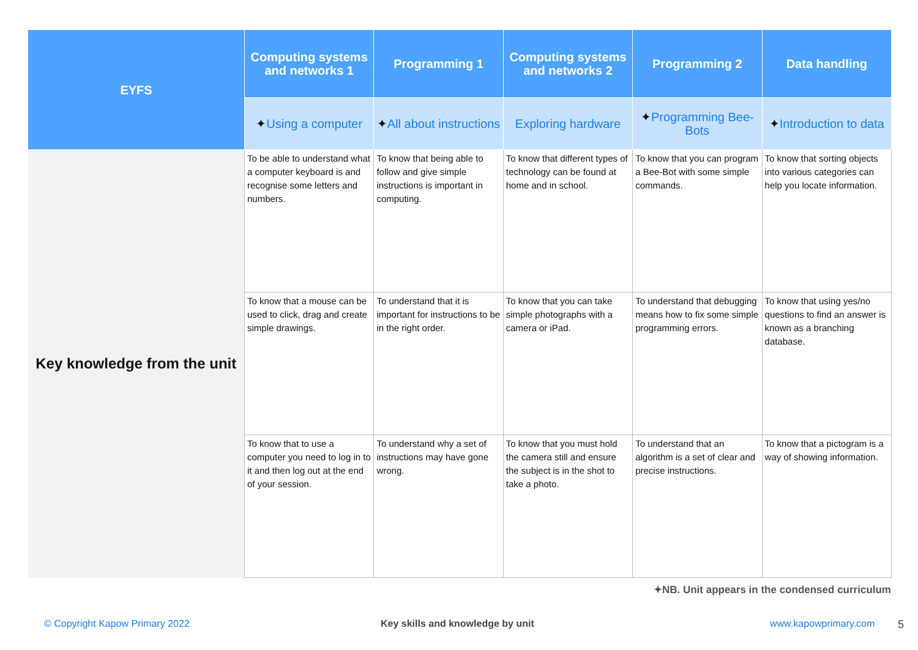| EYFS | Computing systems and networks 1 | Programming 1 | Computing systems and networks 2 | Programming 2 | Data handling |
| --- | --- | --- | --- | --- | --- |
| | ✦ Using a computer | ✦ All about instructions | Exploring hardware | ✦ Programming Bee-Bots | ✦ Introduction to data |
| Key knowledge from the unit | To be able to understand what a computer keyboard is and recognise some letters and numbers. | To know that being able to follow and give simple instructions is important in computing. | To know that different types of technology can be found at home and in school. | To know that you can program a Bee-Bot with some simple commands. | To know that sorting objects into various categories can help you locate information. |
| | To know that a mouse can be used to click, drag and create simple drawings. | To understand that it is important for instructions to be in the right order. | To know that you can take simple photographs with a camera or iPad. | To understand that debugging means how to fix some simple programming errors. | To know that using yes/no questions to find an answer is known as a branching database. |
| | To know that to use a computer you need to log in to it and then log out at the end of your session. | To understand why a set of instructions may have gone wrong. | To know that you must hold the camera still and ensure the subject is in the shot to take a photo. | To understand that an algorithm is a set of clear and precise instructions. | To know that a pictogram is a way of showing information. |
✦NB. Unit appears in the condensed curriculum
© Copyright Kapow Primary 2022
Key skills and knowledge by unit
www.kapowprimary.com 5